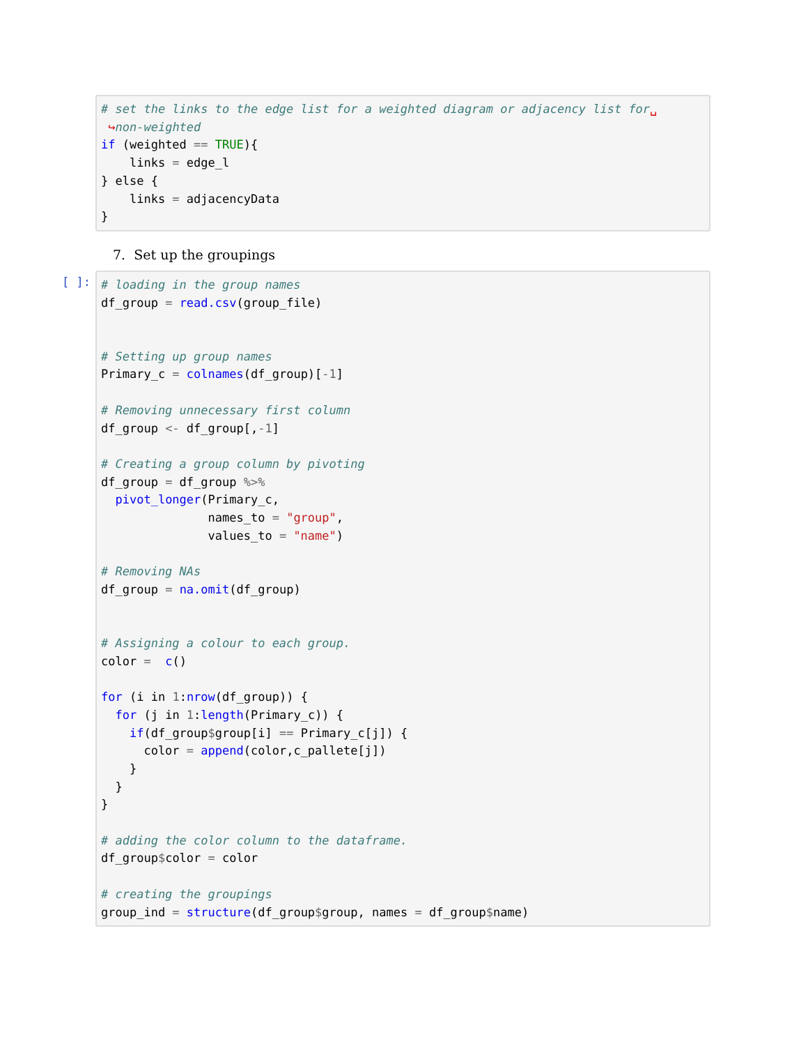# set the links to the edge list for a weighted diagram or adjacency list for␣
 ↪non-weighted
if (weighted == TRUE){
    links = edge_l
} else {
    links = adjacencyData
}
7. Set up the groupings
[ ]:
# loading in the group names
df_group = read.csv(group_file)


# Setting up group names
Primary_c = colnames(df_group)[-1]

# Removing unnecessary first column
df_group <- df_group[,-1]

# Creating a group column by pivoting
df_group = df_group %>%
  pivot_longer(Primary_c,
               names_to = "group",
               values_to = "name")

# Removing NAs
df_group = na.omit(df_group)


# Assigning a colour to each group.
color =  c()

for (i in 1:nrow(df_group)) {
  for (j in 1:length(Primary_c)) {
    if(df_group$group[i] == Primary_c[j]) {
      color = append(color,c_pallete[j])
    }
  }
}

# adding the color column to the dataframe.
df_group$color = color

# creating the groupings
group_ind = structure(df_group$group, names = df_group$name)